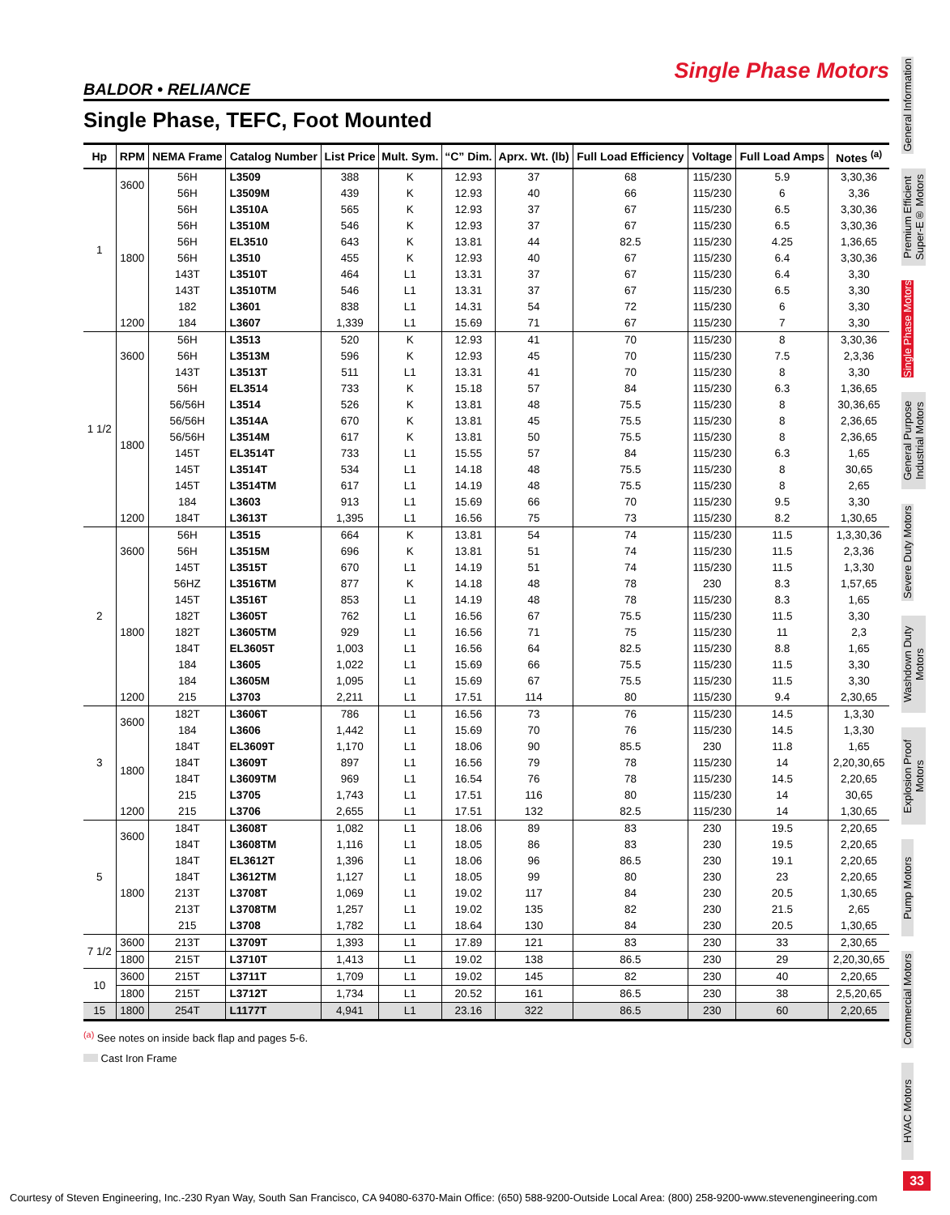Single Phase Motors
BALDOR • RELIANCE
Single Phase, TEFC, Foot Mounted
| Hp | RPM | NEMA Frame | Catalog Number | List Price | Mult. Sym. | “C” Dim. | Aprx. Wt. (lb) | Full Load Efficiency | Voltage | Full Load Amps | Notes <sup>(a)</sup> |
| --- | --- | --- | --- | --- | --- | --- | --- | --- | --- | --- | --- |
| 1 | 3600 | 56H | L3509 | 388 | K | 12.93 | 37 | 68 | 115/230 | 5.9 | 3,30,36 |
| | | 56H | L3509M | 439 | K | 12.93 | 40 | 66 | 115/230 | 6 | 3,36 |
| | 1800 | 56H | L3510A | 565 | K | 12.93 | 37 | 67 | 115/230 | 6.5 | 3,30,36 |
| | | 56H | L3510M | 546 | K | 12.93 | 37 | 67 | 115/230 | 6.5 | 3,30,36 |
| | | 56H | EL3510 | 643 | K | 13.81 | 44 | 82.5 | 115/230 | 4.25 | 1,36,65 |
| | | 56H | L3510 | 455 | K | 12.93 | 40 | 67 | 115/230 | 6.4 | 3,30,36 |
| | | 143T | L3510T | 464 | L1 | 13.31 | 37 | 67 | 115/230 | 6.4 | 3,30 |
| | | 143T | L3510TM | 546 | L1 | 13.31 | 37 | 67 | 115/230 | 6.5 | 3,30 |
| | | 182 | L3601 | 838 | L1 | 14.31 | 54 | 72 | 115/230 | 6 | 3,30 |
| | 1200 | 184 | L3607 | 1,339 | L1 | 15.69 | 71 | 67 | 115/230 | 7 | 3,30 |
| 1 1/2 | 3600 | 56H | L3513 | 520 | K | 12.93 | 41 | 70 | 115/230 | 8 | 3,30,36 |
| | | 56H | L3513M | 596 | K | 12.93 | 45 | 70 | 115/230 | 7.5 | 2,3,36 |
| | | 143T | L3513T | 511 | L1 | 13.31 | 41 | 70 | 115/230 | 8 | 3,30 |
| | 1800 | 56H | EL3514 | 733 | K | 15.18 | 57 | 84 | 115/230 | 6.3 | 1,36,65 |
| | | 56/56H | L3514 | 526 | K | 13.81 | 48 | 75.5 | 115/230 | 8 | 30,36,65 |
| | | 56/56H | L3514A | 670 | K | 13.81 | 45 | 75.5 | 115/230 | 8 | 2,36,65 |
| | | 56/56H | L3514M | 617 | K | 13.81 | 50 | 75.5 | 115/230 | 8 | 2,36,65 |
| | | 145T | EL3514T | 733 | L1 | 15.55 | 57 | 84 | 115/230 | 6.3 | 1,65 |
| | | 145T | L3514T | 534 | L1 | 14.18 | 48 | 75.5 | 115/230 | 8 | 30,65 |
| | | 145T | L3514TM | 617 | L1 | 14.19 | 48 | 75.5 | 115/230 | 8 | 2,65 |
| | | 184 | L3603 | 913 | L1 | 15.69 | 66 | 70 | 115/230 | 9.5 | 3,30 |
| | 1200 | 184T | L3613T | 1,395 | L1 | 16.56 | 75 | 73 | 115/230 | 8.2 | 1,30,65 |
| 2 | 3600 | 56H | L3515 | 664 | K | 13.81 | 54 | 74 | 115/230 | 11.5 | 1,3,30,36 |
| | | 56H | L3515M | 696 | K | 13.81 | 51 | 74 | 115/230 | 11.5 | 2,3,36 |
| | | 145T | L3515T | 670 | L1 | 14.19 | 51 | 74 | 115/230 | 11.5 | 1,3,30 |
| | 1800 | 56HZ | L3516TM | 877 | K | 14.18 | 48 | 78 | 230 | 8.3 | 1,57,65 |
| | | 145T | L3516T | 853 | L1 | 14.19 | 48 | 78 | 115/230 | 8.3 | 1,65 |
| | | 182T | L3605T | 762 | L1 | 16.56 | 67 | 75.5 | 115/230 | 11.5 | 3,30 |
| | | 182T | L3605TM | 929 | L1 | 16.56 | 71 | 75 | 115/230 | 11 | 2,3 |
| | | 184T | EL3605T | 1,003 | L1 | 16.56 | 64 | 82.5 | 115/230 | 8.8 | 1,65 |
| | | 184 | L3605 | 1,022 | L1 | 15.69 | 66 | 75.5 | 115/230 | 11.5 | 3,30 |
| | | 184 | L3605M | 1,095 | L1 | 15.69 | 67 | 75.5 | 115/230 | 11.5 | 3,30 |
| | 1200 | 215 | L3703 | 2,211 | L1 | 17.51 | 114 | 80 | 115/230 | 9.4 | 2,30,65 |
| 3 | 3600 | 182T | L3606T | 786 | L1 | 16.56 | 73 | 76 | 115/230 | 14.5 | 1,3,30 |
| | | 184 | L3606 | 1,442 | L1 | 15.69 | 70 | 76 | 115/230 | 14.5 | 1,3,30 |
| | 1800 | 184T | EL3609T | 1,170 | L1 | 18.06 | 90 | 85.5 | 230 | 11.8 | 1,65 |
| | | 184T | L3609T | 897 | L1 | 16.56 | 79 | 78 | 115/230 | 14 | 2,20,30,65 |
| | | 184T | L3609TM | 969 | L1 | 16.54 | 76 | 78 | 115/230 | 14.5 | 2,20,65 |
| | | 215 | L3705 | 1,743 | L1 | 17.51 | 116 | 80 | 115/230 | 14 | 30,65 |
| | 1200 | 215 | L3706 | 2,655 | L1 | 17.51 | 132 | 82.5 | 115/230 | 14 | 1,30,65 |
| 5 | 3600 | 184T | L3608T | 1,082 | L1 | 18.06 | 89 | 83 | 230 | 19.5 | 2,20,65 |
| | | 184T | L3608TM | 1,116 | L1 | 18.05 | 86 | 83 | 230 | 19.5 | 2,20,65 |
| | 1800 | 184T | EL3612T | 1,396 | L1 | 18.06 | 96 | 86.5 | 230 | 19.1 | 2,20,65 |
| | | 184T | L3612TM | 1,127 | L1 | 18.05 | 99 | 80 | 230 | 23 | 2,20,65 |
| | | 213T | L3708T | 1,069 | L1 | 19.02 | 117 | 84 | 230 | 20.5 | 1,30,65 |
| | | 213T | L3708TM | 1,257 | L1 | 19.02 | 135 | 82 | 230 | 21.5 | 2,65 |
| | | 215 | L3708 | 1,782 | L1 | 18.64 | 130 | 84 | 230 | 20.5 | 1,30,65 |
| 7 1/2 | 3600 | 213T | L3709T | 1,393 | L1 | 17.89 | 121 | 83 | 230 | 33 | 2,30,65 |
| | 1800 | 215T | L3710T | 1,413 | L1 | 19.02 | 138 | 86.5 | 230 | 29 | 2,20,30,65 |
| 10 | 3600 | 215T | L3711T | 1,709 | L1 | 19.02 | 145 | 82 | 230 | 40 | 2,20,65 |
| | 1800 | 215T | L3712T | 1,734 | L1 | 20.52 | 161 | 86.5 | 230 | 38 | 2,5,20,65 |
| 15 | 1800 | 254T | L1177T | 4,941 | L1 | 23.16 | 322 | 86.5 | 230 | 60 | 2,20,65 |
<sup>(a)</sup> See notes on inside back flap and pages 5-6.
Cast Iron Frame
General Information
Premium Efficient Super-E® Motors
Single Phase Motors
General Purpose Industrial Motors
Severe Duty Motors
Washdown Duty Motors
Explosion Proof Motors
Pump Motors
Commercial Motors
HVAC Motors
33
Courtesy of Steven Engineering, Inc.-230 Ryan Way, South San Francisco, CA 94080-6370-Main Office: (650) 588-9200-Outside Local Area: (800) 258-9200-www.stevenengineering.com